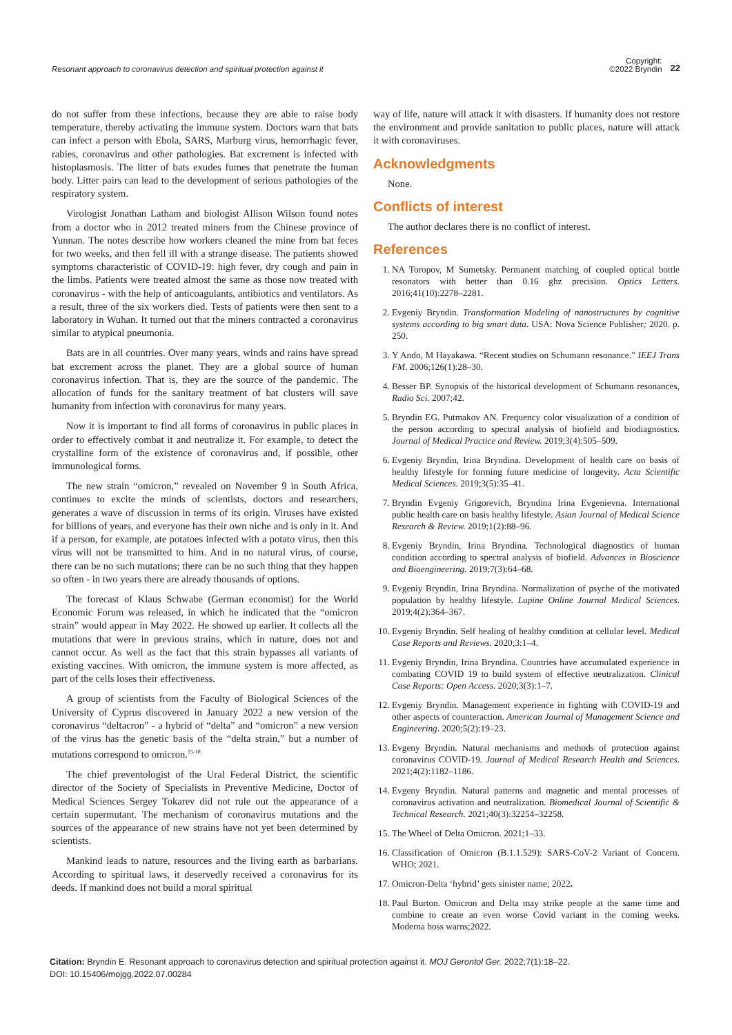Resonant approach to coronavirus detection and spiritual protection against it
Copyright:
©2022 Bryndin
22
do not suffer from these infections, because they are able to raise body temperature, thereby activating the immune system. Doctors warn that bats can infect a person with Ebola, SARS, Marburg virus, hemorrhagic fever, rabies, coronavirus and other pathologies. Bat excrement is infected with histoplasmosis. The litter of bats exudes fumes that penetrate the human body. Litter pairs can lead to the development of serious pathologies of the respiratory system.
Virologist Jonathan Latham and biologist Allison Wilson found notes from a doctor who in 2012 treated miners from the Chinese province of Yunnan. The notes describe how workers cleaned the mine from bat feces for two weeks, and then fell ill with a strange disease. The patients showed symptoms characteristic of COVID-19: high fever, dry cough and pain in the limbs. Patients were treated almost the same as those now treated with coronavirus - with the help of anticoagulants, antibiotics and ventilators. As a result, three of the six workers died. Tests of patients were then sent to a laboratory in Wuhan. It turned out that the miners contracted a coronavirus similar to atypical pneumonia.
Bats are in all countries. Over many years, winds and rains have spread bat excrement across the planet. They are a global source of human coronavirus infection. That is, they are the source of the pandemic. The allocation of funds for the sanitary treatment of bat clusters will save humanity from infection with coronavirus for many years.
Now it is important to find all forms of coronavirus in public places in order to effectively combat it and neutralize it. For example, to detect the crystalline form of the existence of coronavirus and, if possible, other immunological forms.
The new strain “omicron,” revealed on November 9 in South Africa, continues to excite the minds of scientists, doctors and researchers, generates a wave of discussion in terms of its origin. Viruses have existed for billions of years, and everyone has their own niche and is only in it. And if a person, for example, ate potatoes infected with a potato virus, then this virus will not be transmitted to him. And in no natural virus, of course, there can be no such mutations; there can be no such thing that they happen so often - in two years there are already thousands of options.
The forecast of Klaus Schwabe (German economist) for the World Economic Forum was released, in which he indicated that the “omicron strain” would appear in May 2022. He showed up earlier. It collects all the mutations that were in previous strains, which in nature, does not and cannot occur. As well as the fact that this strain bypasses all variants of existing vaccines. With omicron, the immune system is more affected, as part of the cells loses their effectiveness.
A group of scientists from the Faculty of Biological Sciences of the University of Cyprus discovered in January 2022 a new version of the coronavirus “deltacron” - a hybrid of “delta” and “omicron” a new version of the virus has the genetic basis of the “delta strain,” but a number of mutations correspond to omicron.<sup>15-18</sup>
The chief preventologist of the Ural Federal District, the scientific director of the Society of Specialists in Preventive Medicine, Doctor of Medical Sciences Sergey Tokarev did not rule out the appearance of a certain supermutant. The mechanism of coronavirus mutations and the sources of the appearance of new strains have not yet been determined by scientists.
Mankind leads to nature, resources and the living earth as barbarians. According to spiritual laws, it deservedly received a coronavirus for its deeds. If mankind does not build a moral spiritual
way of life, nature will attack it with disasters. If humanity does not restore the environment and provide sanitation to public places, nature will attack it with coronaviruses.
Acknowledgments
None.
Conflicts of interest
The author declares there is no conflict of interest.
References
1. NA Toropov, M Sumetsky. Permanent matching of coupled optical bottle resonators with better than 0.16 ghz precision. Optics Letters. 2016;41(10):2278–2281.
2. Evgeniy Bryndin. Transformation Modeling of nanostructures by cognitive systems according to big smart data. USA: Nova Science Publisher; 2020. p. 250.
3. Y Ando, M Hayakawa. “Recent studies on Schumann resonance.” IEEJ Trans FM. 2006;126(1):28–30.
4. Besser BP. Synopsis of the historical development of Schumann resonances, Radio Sci. 2007;42.
5. Bryndin EG. Putmakov AN. Frequency color visualization of a condition of the person according to spectral analysis of biofield and biodiagnostics. Journal of Medical Practice and Review. 2019;3(4):505–509.
6. Evgeniy Bryndin, Irina Bryndina. Development of health care on basis of healthy lifestyle for forming future medicine of longevity. Acta Scientific Medical Sciences. 2019;3(5):35–41.
7. Bryndin Evgeniy Grigorevich, Bryndina Irina Evgenievna. International public health care on basis healthy lifestyle. Asian Journal of Medical Science Research & Review. 2019;1(2):88–96.
8. Evgeniy Bryndin, Irina Bryndina. Technological diagnostics of human condition according to spectral analysis of biofield. Advances in Bioscience and Bioengineering. 2019;7(3):64–68.
9. Evgeniy Bryndin, Irina Bryndina. Normalization of psyche of the motivated population by healthy lifestyle. Lupine Online Journal Medical Sciences. 2019;4(2):364–367.
10. Evgeniy Bryndin. Self healing of healthy condition at cellular level. Medical Case Reports and Reviews. 2020;3:1–4.
11. Evgeniy Bryndin, Irina Bryndina. Countries have accumulated experience in combating COVID 19 to build system of effective neutralization. Clinical Case Reports: Open Access. 2020;3(3):1–7.
12. Evgeniy Bryndin. Management experience in fighting with COVID-19 and other aspects of counteraction. American Journal of Management Science and Engineering. 2020;5(2):19–23.
13. Evgeny Bryndin. Natural mechanisms and methods of protection against coronavirus COVID-19. Journal of Medical Research Health and Sciences. 2021;4(2):1182–1186.
14. Evgeny Bryndin. Natural patterns and magnetic and mental processes of coronavirus activation and neutralization. Biomedical Journal of Scientific & Technical Research. 2021;40(3):32254–32258.
15. The Wheel of Delta Omicron. 2021;1–33.
16. Classification of Omicron (B.1.1.529): SARS-CoV-2 Variant of Concern. WHO; 2021.
17. Omicron-Delta ‘hybrid’ gets sinister name; 2022.
18. Paul Burton. Omicron and Delta may strike people at the same time and combine to create an even worse Covid variant in the coming weeks. Moderna boss warns;2022.
Citation: Bryndin E. Resonant approach to coronavirus detection and spiritual protection against it. MOJ Gerontol Ger. 2022;7(1):18‒22.
DOI: 10.15406/mojgg.2022.07.00284